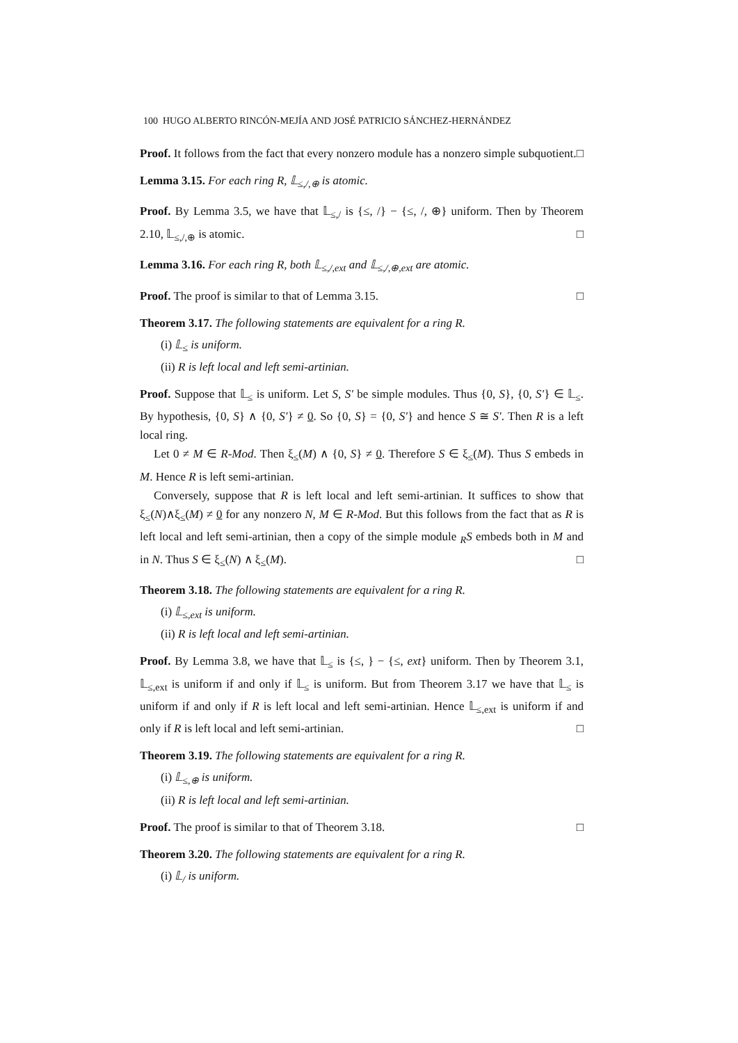100 HUGO ALBERTO RINCÓN-MEJÍA AND JOSÉ PATRICIO SÁNCHEZ-HERNÁNDEZ
Proof. It follows from the fact that every nonzero module has a nonzero simple subquotient. □
Lemma 3.15. For each ring R, 𝕃<sub>≤,/,⊕</sub> is atomic.
Proof. By Lemma 3.5, we have that 𝕃<sub>≤,/</sub> is {≤, /} − {≤, /, ⊕} uniform. Then by Theorem 2.10, 𝕃<sub>≤,/,⊕</sub> is atomic. □
Lemma 3.16. For each ring R, both 𝕃<sub>≤,/,ext</sub> and 𝕃<sub>≤,/,⊕,ext</sub> are atomic.
Proof. The proof is similar to that of Lemma 3.15. □
Theorem 3.17. The following statements are equivalent for a ring R.
(i) 𝕃<sub>≤</sub> is uniform.
(ii) R is left local and left semi-artinian.
Proof. Suppose that 𝕃<sub>≤</sub> is uniform. Let S, S′ be simple modules. Thus {0, S}, {0, S′} ∈ 𝕃<sub>≤</sub>. By hypothesis, {0, S} ∧ {0, S′} ≠ 0. So {0, S} = {0, S′} and hence S ≅ S′. Then R is a left local ring.
Let 0 ≠ M ∈ R-Mod. Then ξ<sub>≤</sub>(M) ∧ {0, S} ≠ 0. Therefore S ∈ ξ<sub>≤</sub>(M). Thus S embeds in M. Hence R is left semi-artinian.
Conversely, suppose that R is left local and left semi-artinian. It suffices to show that ξ<sub>≤</sub>(N)∧ξ<sub>≤</sub>(M) ≠ 0 for any nonzero N, M ∈ R-Mod. But this follows from the fact that as R is left local and left semi-artinian, then a copy of the simple module <sub>R</sub>S embeds both in M and in N. Thus S ∈ ξ<sub>≤</sub>(N) ∧ ξ<sub>≤</sub>(M). □
Theorem 3.18. The following statements are equivalent for a ring R.
(i) 𝕃<sub>≤,ext</sub> is uniform.
(ii) R is left local and left semi-artinian.
Proof. By Lemma 3.8, we have that 𝕃<sub>≤</sub> is {≤, } − {≤, ext} uniform. Then by Theorem 3.1, 𝕃<sub>≤,ext</sub> is uniform if and only if 𝕃<sub>≤</sub> is uniform. But from Theorem 3.17 we have that 𝕃<sub>≤</sub> is uniform if and only if R is left local and left semi-artinian. Hence 𝕃<sub>≤,ext</sub> is uniform if and only if R is left local and left semi-artinian. □
Theorem 3.19. The following statements are equivalent for a ring R.
(i) 𝕃<sub>≤,⊕</sub> is uniform.
(ii) R is left local and left semi-artinian.
Proof. The proof is similar to that of Theorem 3.18. □
Theorem 3.20. The following statements are equivalent for a ring R.
(i) 𝕃<sub>/</sub> is uniform.